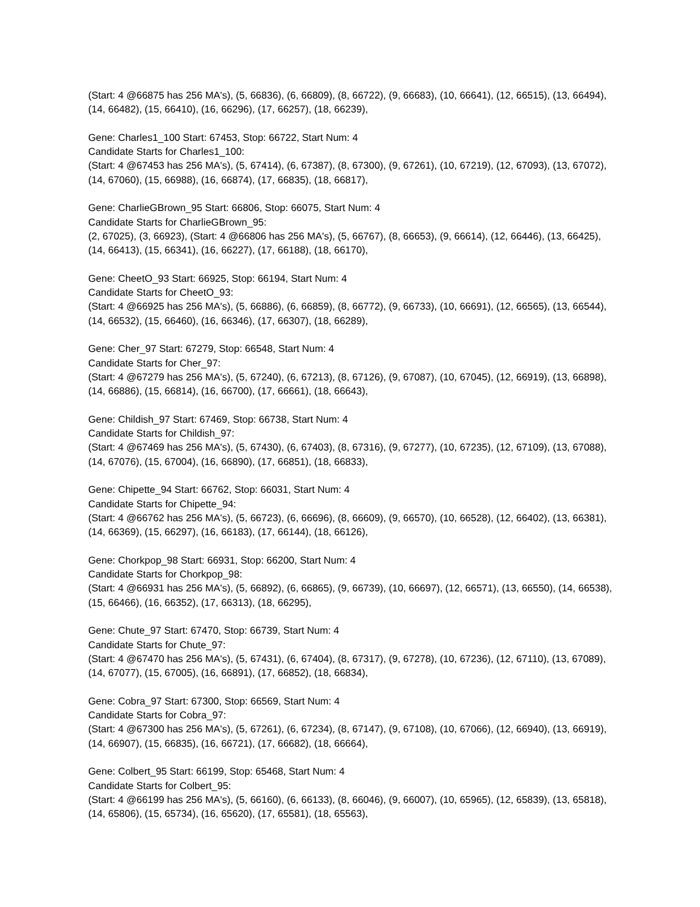(Start: 4 @66875 has 256 MA's), (5, 66836), (6, 66809), (8, 66722), (9, 66683), (10, 66641), (12, 66515), (13, 66494), (14, 66482), (15, 66410), (16, 66296), (17, 66257), (18, 66239),
Gene: Charles1_100 Start: 67453, Stop: 66722, Start Num: 4
Candidate Starts for Charles1_100:
(Start: 4 @67453 has 256 MA's), (5, 67414), (6, 67387), (8, 67300), (9, 67261), (10, 67219), (12, 67093), (13, 67072), (14, 67060), (15, 66988), (16, 66874), (17, 66835), (18, 66817),
Gene: CharlieGBrown_95 Start: 66806, Stop: 66075, Start Num: 4
Candidate Starts for CharlieGBrown_95:
(2, 67025), (3, 66923), (Start: 4 @66806 has 256 MA's), (5, 66767), (8, 66653), (9, 66614), (12, 66446), (13, 66425), (14, 66413), (15, 66341), (16, 66227), (17, 66188), (18, 66170),
Gene: CheetO_93 Start: 66925, Stop: 66194, Start Num: 4
Candidate Starts for CheetO_93:
(Start: 4 @66925 has 256 MA's), (5, 66886), (6, 66859), (8, 66772), (9, 66733), (10, 66691), (12, 66565), (13, 66544), (14, 66532), (15, 66460), (16, 66346), (17, 66307), (18, 66289),
Gene: Cher_97 Start: 67279, Stop: 66548, Start Num: 4
Candidate Starts for Cher_97:
(Start: 4 @67279 has 256 MA's), (5, 67240), (6, 67213), (8, 67126), (9, 67087), (10, 67045), (12, 66919), (13, 66898), (14, 66886), (15, 66814), (16, 66700), (17, 66661), (18, 66643),
Gene: Childish_97 Start: 67469, Stop: 66738, Start Num: 4
Candidate Starts for Childish_97:
(Start: 4 @67469 has 256 MA's), (5, 67430), (6, 67403), (8, 67316), (9, 67277), (10, 67235), (12, 67109), (13, 67088), (14, 67076), (15, 67004), (16, 66890), (17, 66851), (18, 66833),
Gene: Chipette_94 Start: 66762, Stop: 66031, Start Num: 4
Candidate Starts for Chipette_94:
(Start: 4 @66762 has 256 MA's), (5, 66723), (6, 66696), (8, 66609), (9, 66570), (10, 66528), (12, 66402), (13, 66381), (14, 66369), (15, 66297), (16, 66183), (17, 66144), (18, 66126),
Gene: Chorkpop_98 Start: 66931, Stop: 66200, Start Num: 4
Candidate Starts for Chorkpop_98:
(Start: 4 @66931 has 256 MA's), (5, 66892), (6, 66865), (9, 66739), (10, 66697), (12, 66571), (13, 66550), (14, 66538), (15, 66466), (16, 66352), (17, 66313), (18, 66295),
Gene: Chute_97 Start: 67470, Stop: 66739, Start Num: 4
Candidate Starts for Chute_97:
(Start: 4 @67470 has 256 MA's), (5, 67431), (6, 67404), (8, 67317), (9, 67278), (10, 67236), (12, 67110), (13, 67089), (14, 67077), (15, 67005), (16, 66891), (17, 66852), (18, 66834),
Gene: Cobra_97 Start: 67300, Stop: 66569, Start Num: 4
Candidate Starts for Cobra_97:
(Start: 4 @67300 has 256 MA's), (5, 67261), (6, 67234), (8, 67147), (9, 67108), (10, 67066), (12, 66940), (13, 66919), (14, 66907), (15, 66835), (16, 66721), (17, 66682), (18, 66664),
Gene: Colbert_95 Start: 66199, Stop: 65468, Start Num: 4
Candidate Starts for Colbert_95:
(Start: 4 @66199 has 256 MA's), (5, 66160), (6, 66133), (8, 66046), (9, 66007), (10, 65965), (12, 65839), (13, 65818), (14, 65806), (15, 65734), (16, 65620), (17, 65581), (18, 65563),